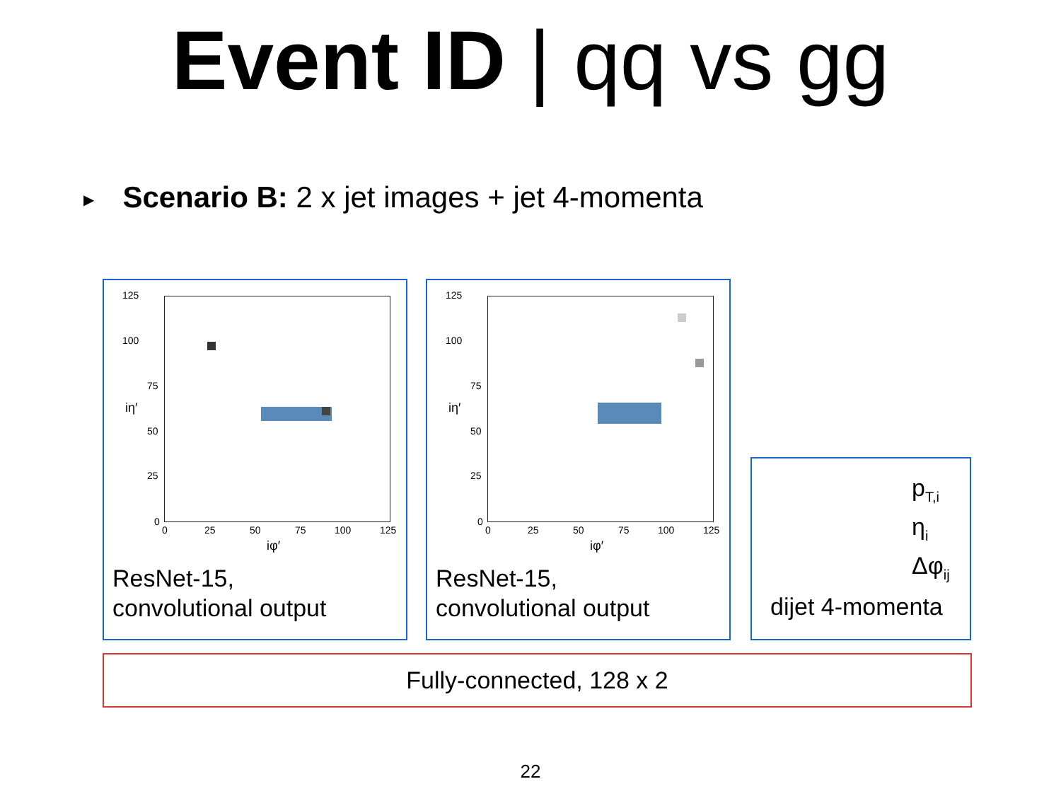Event ID | qq vs gg
▶ Scenario B: 2 x jet images + jet 4-momenta
125
100
75
50
25
0
0 25 50 75 100 125
iη′
iφ′
ResNet-15,
convolutional output
125
100
75
50
25
0
0 25 50 75 100 125
iη′
iφ′
ResNet-15,
convolutional output
p<sub>T,i</sub>
η<sub>i</sub>
Δφ<sub>ij</sub>
dijet 4-momenta
Fully-connected, 128 x 2
22